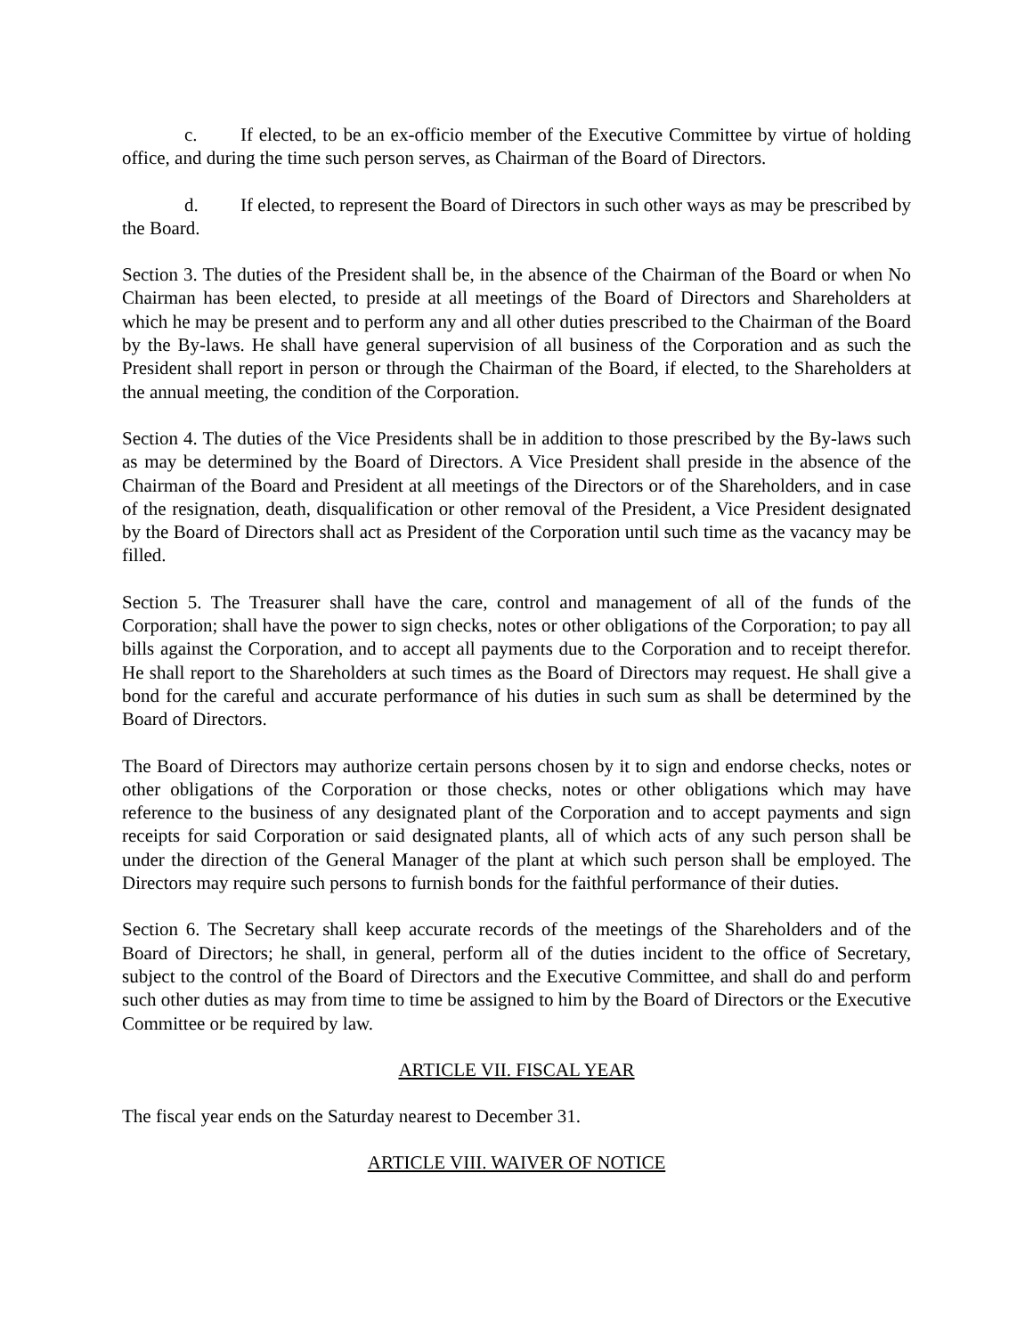c. If elected, to be an ex-officio member of the Executive Committee by virtue of holding office, and during the time such person serves, as Chairman of the Board of Directors.
d. If elected, to represent the Board of Directors in such other ways as may be prescribed by the Board.
Section 3. The duties of the President shall be, in the absence of the Chairman of the Board or when No Chairman has been elected, to preside at all meetings of the Board of Directors and Shareholders at which he may be present and to perform any and all other duties prescribed to the Chairman of the Board by the By-laws. He shall have general supervision of all business of the Corporation and as such the President shall report in person or through the Chairman of the Board, if elected, to the Shareholders at the annual meeting, the condition of the Corporation.
Section 4. The duties of the Vice Presidents shall be in addition to those prescribed by the By-laws such as may be determined by the Board of Directors. A Vice President shall preside in the absence of the Chairman of the Board and President at all meetings of the Directors or of the Shareholders, and in case of the resignation, death, disqualification or other removal of the President, a Vice President designated by the Board of Directors shall act as President of the Corporation until such time as the vacancy may be filled.
Section 5. The Treasurer shall have the care, control and management of all of the funds of the Corporation; shall have the power to sign checks, notes or other obligations of the Corporation; to pay all bills against the Corporation, and to accept all payments due to the Corporation and to receipt therefor. He shall report to the Shareholders at such times as the Board of Directors may request. He shall give a bond for the careful and accurate performance of his duties in such sum as shall be determined by the Board of Directors.
The Board of Directors may authorize certain persons chosen by it to sign and endorse checks, notes or other obligations of the Corporation or those checks, notes or other obligations which may have reference to the business of any designated plant of the Corporation and to accept payments and sign receipts for said Corporation or said designated plants, all of which acts of any such person shall be under the direction of the General Manager of the plant at which such person shall be employed. The Directors may require such persons to furnish bonds for the faithful performance of their duties.
Section 6. The Secretary shall keep accurate records of the meetings of the Shareholders and of the Board of Directors; he shall, in general, perform all of the duties incident to the office of Secretary, subject to the control of the Board of Directors and the Executive Committee, and shall do and perform such other duties as may from time to time be assigned to him by the Board of Directors or the Executive Committee or be required by law.
ARTICLE VII. FISCAL YEAR
The fiscal year ends on the Saturday nearest to December 31.
ARTICLE VIII. WAIVER OF NOTICE